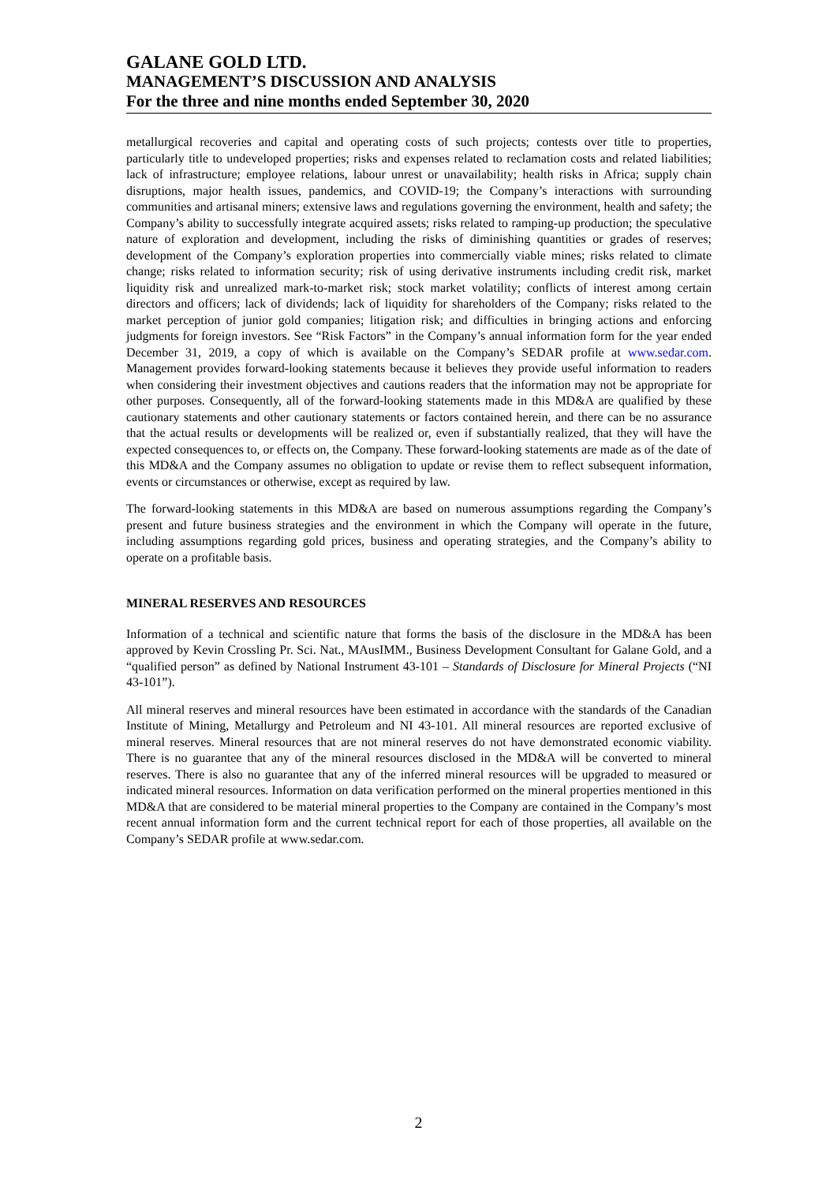GALANE GOLD LTD.
MANAGEMENT’S DISCUSSION AND ANALYSIS
For the three and nine months ended September 30, 2020
metallurgical recoveries and capital and operating costs of such projects; contests over title to properties, particularly title to undeveloped properties; risks and expenses related to reclamation costs and related liabilities; lack of infrastructure; employee relations, labour unrest or unavailability; health risks in Africa; supply chain disruptions, major health issues, pandemics, and COVID-19; the Company’s interactions with surrounding communities and artisanal miners; extensive laws and regulations governing the environment, health and safety; the Company’s ability to successfully integrate acquired assets; risks related to ramping-up production; the speculative nature of exploration and development, including the risks of diminishing quantities or grades of reserves; development of the Company’s exploration properties into commercially viable mines; risks related to climate change; risks related to information security; risk of using derivative instruments including credit risk, market liquidity risk and unrealized mark-to-market risk; stock market volatility; conflicts of interest among certain directors and officers; lack of dividends; lack of liquidity for shareholders of the Company; risks related to the market perception of junior gold companies; litigation risk; and difficulties in bringing actions and enforcing judgments for foreign investors. See “Risk Factors” in the Company’s annual information form for the year ended December 31, 2019, a copy of which is available on the Company’s SEDAR profile at www.sedar.com. Management provides forward-looking statements because it believes they provide useful information to readers when considering their investment objectives and cautions readers that the information may not be appropriate for other purposes. Consequently, all of the forward-looking statements made in this MD&A are qualified by these cautionary statements and other cautionary statements or factors contained herein, and there can be no assurance that the actual results or developments will be realized or, even if substantially realized, that they will have the expected consequences to, or effects on, the Company. These forward-looking statements are made as of the date of this MD&A and the Company assumes no obligation to update or revise them to reflect subsequent information, events or circumstances or otherwise, except as required by law.
The forward-looking statements in this MD&A are based on numerous assumptions regarding the Company’s present and future business strategies and the environment in which the Company will operate in the future, including assumptions regarding gold prices, business and operating strategies, and the Company’s ability to operate on a profitable basis.
MINERAL RESERVES AND RESOURCES
Information of a technical and scientific nature that forms the basis of the disclosure in the MD&A has been approved by Kevin Crossling Pr. Sci. Nat., MAusIMM., Business Development Consultant for Galane Gold, and a “qualified person” as defined by National Instrument 43-101 – Standards of Disclosure for Mineral Projects (“NI 43-101”).
All mineral reserves and mineral resources have been estimated in accordance with the standards of the Canadian Institute of Mining, Metallurgy and Petroleum and NI 43-101. All mineral resources are reported exclusive of mineral reserves. Mineral resources that are not mineral reserves do not have demonstrated economic viability. There is no guarantee that any of the mineral resources disclosed in the MD&A will be converted to mineral reserves. There is also no guarantee that any of the inferred mineral resources will be upgraded to measured or indicated mineral resources. Information on data verification performed on the mineral properties mentioned in this MD&A that are considered to be material mineral properties to the Company are contained in the Company’s most recent annual information form and the current technical report for each of those properties, all available on the Company’s SEDAR profile at www.sedar.com.
2